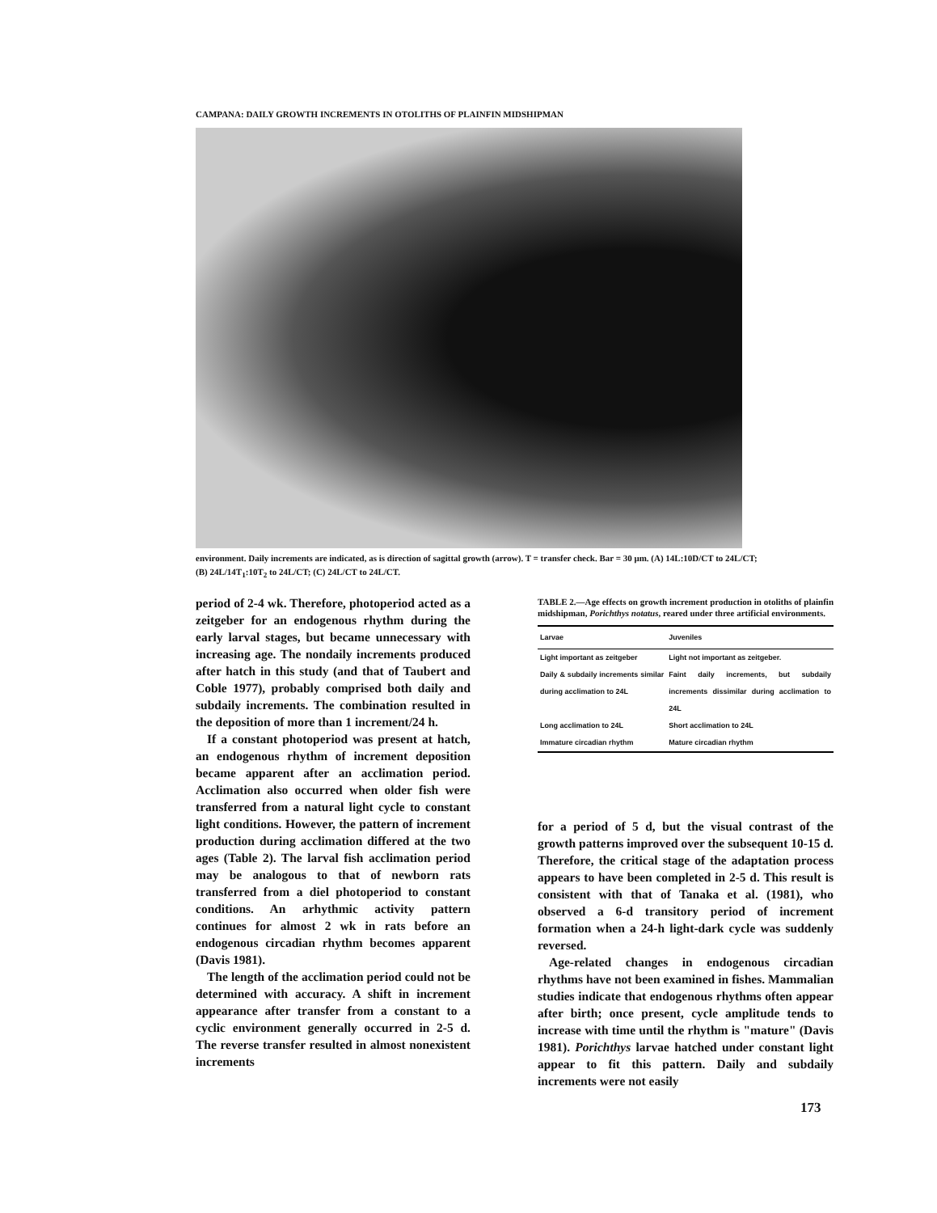CAMPANA: DAILY GROWTH INCREMENTS IN OTOLITHS OF PLAINFIN MIDSHIPMAN
environment. Daily increments are indicated, as is direction of sagittal growth (arrow). T = transfer check. Bar = 30 μm. (A) 14L:10D/CT to 24L/CT; (B) 24L/14T<sub>1</sub>:10T<sub>2</sub> to 24L/CT; (C) 24L/CT to 24L/CT.
period of 2-4 wk. Therefore, photoperiod acted as a zeitgeber for an endogenous rhythm during the early larval stages, but became unnecessary with increasing age. The nondaily increments produced after hatch in this study (and that of Taubert and Coble 1977), probably comprised both daily and subdaily increments. The combination resulted in the deposition of more than 1 increment/24 h.
If a constant photoperiod was present at hatch, an endogenous rhythm of increment deposition became apparent after an acclimation period. Acclimation also occurred when older fish were transferred from a natural light cycle to constant light conditions. However, the pattern of increment production during acclimation differed at the two ages (Table 2). The larval fish acclimation period may be analogous to that of newborn rats transferred from a diel photoperiod to constant conditions. An arhythmic activity pattern continues for almost 2 wk in rats before an endogenous circadian rhythm becomes apparent (Davis 1981).
The length of the acclimation period could not be determined with accuracy. A shift in increment appearance after transfer from a constant to a cyclic environment generally occurred in 2-5 d. The reverse transfer resulted in almost nonexistent increments
TABLE 2.—Age effects on growth increment production in otoliths of plainfin midshipman, Porichthys notatus, reared under three artificial environments.
| Larvae | Juveniles |
| --- | --- |
| Light important as zeitgeber | Light not important as zeitgeber. |
| Daily & subdaily increments similar during acclimation to 24L | Faint daily increments, but subdaily increments dissimilar during acclimation to 24L |
| Long acclimation to 24L | Short acclimation to 24L |
| Immature circadian rhythm | Mature circadian rhythm |
for a period of 5 d, but the visual contrast of the growth patterns improved over the subsequent 10-15 d. Therefore, the critical stage of the adaptation process appears to have been completed in 2-5 d. This result is consistent with that of Tanaka et al. (1981), who observed a 6-d transitory period of increment formation when a 24-h light-dark cycle was suddenly reversed.
Age-related changes in endogenous circadian rhythms have not been examined in fishes. Mammalian studies indicate that endogenous rhythms often appear after birth; once present, cycle amplitude tends to increase with time until the rhythm is "mature" (Davis 1981). Porichthys larvae hatched under constant light appear to fit this pattern. Daily and subdaily increments were not easily
173